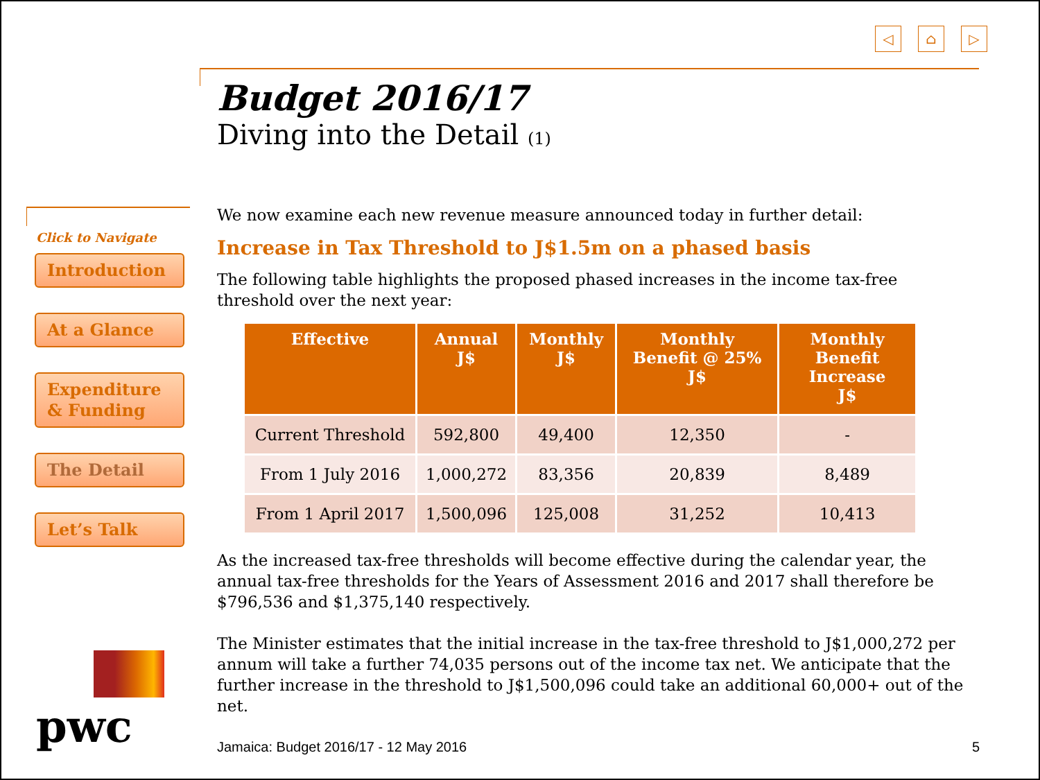◁ ⌂ ▷
Click to Navigate
Introduction
At a Glance
Expenditure
& Funding
The Detail
Let’s Talk
pwc
Budget 2016/17
Diving into the Detail (1)
We now examine each new revenue measure announced today in further detail:
Increase in Tax Threshold to J$1.5m on a phased basis
The following table highlights the proposed phased increases in the income tax-free threshold over the next year:
| Effective | Annual J$ | Monthly J$ | Monthly Benefit @ 25% J$ | Monthly Benefit Increase J$ |
| --- | --- | --- | --- | --- |
| Current Threshold | 592,800 | 49,400 | 12,350 | - |
| From 1 July 2016 | 1,000,272 | 83,356 | 20,839 | 8,489 |
| From 1 April 2017 | 1,500,096 | 125,008 | 31,252 | 10,413 |
As the increased tax-free thresholds will become effective during the calendar year, the annual tax-free thresholds for the Years of Assessment 2016 and 2017 shall therefore be $796,536 and $1,375,140 respectively.
The Minister estimates that the initial increase in the tax-free threshold to J$1,000,272 per annum will take a further 74,035 persons out of the income tax net. We anticipate that the further increase in the threshold to J$1,500,096 could take an additional 60,000+ out of the net.
Jamaica: Budget 2016/17 - 12 May 2016 5